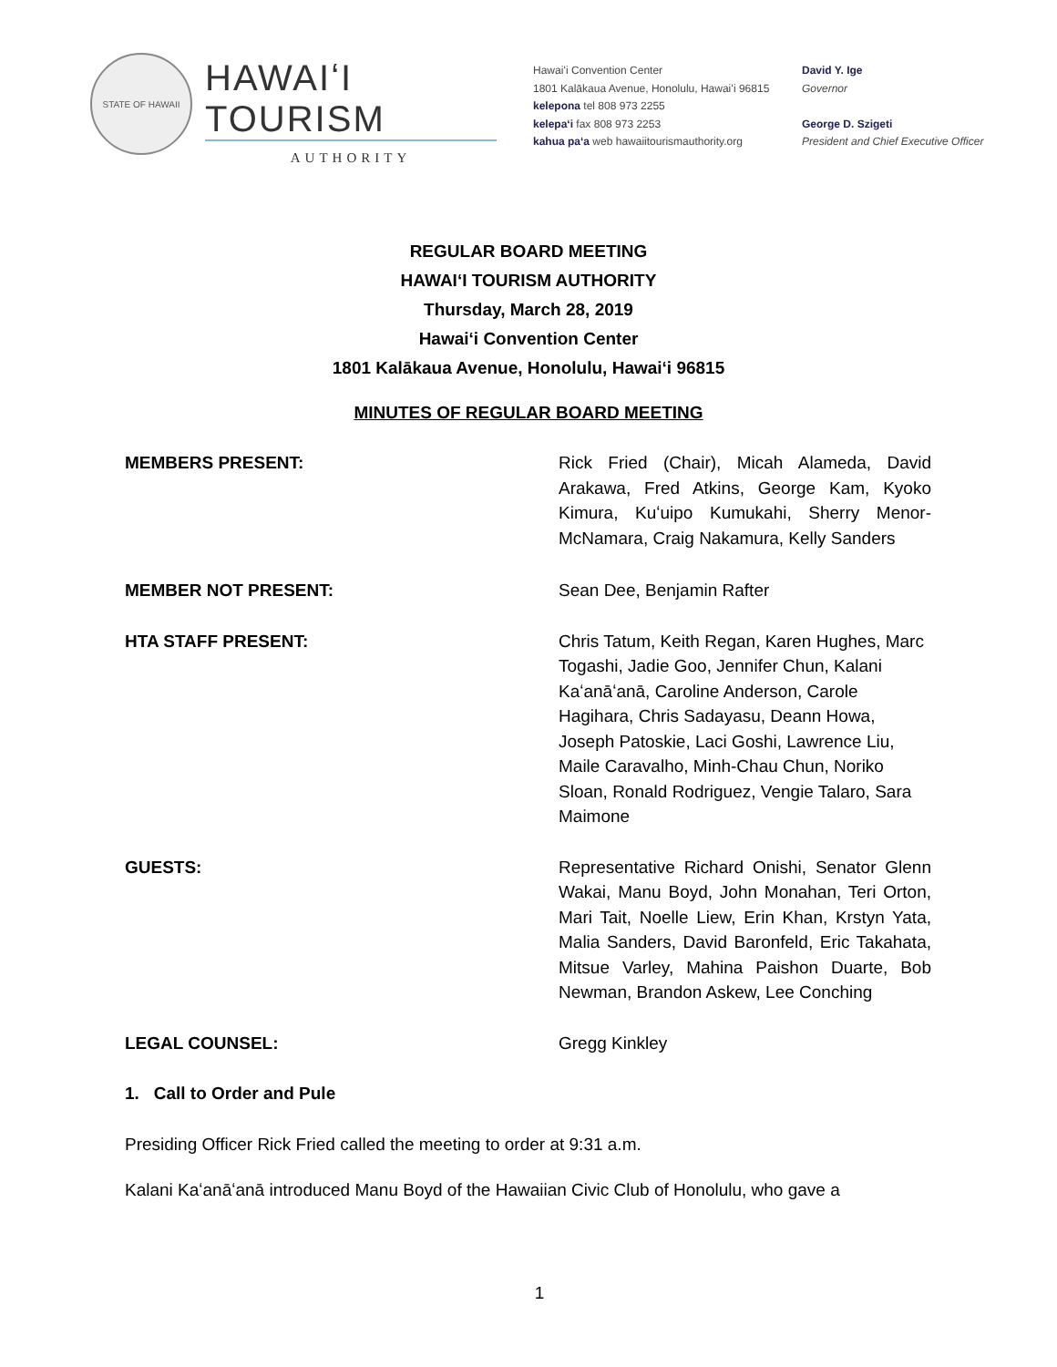STATE OF HAWAII
HAWAIʻI TOURISM
AUTHORITY
Hawaiʻi Convention Center
1801 Kalākaua Avenue, Honolulu, Hawaiʻi 96815
kelepona tel 808 973 2255
kelepaʻi fax 808 973 2253
kahua paʻa web hawaiitourismauthority.org
David Y. Ige
Governor
George D. Szigeti
President and Chief Executive Officer
REGULAR BOARD MEETING
HAWAIʻI TOURISM AUTHORITY
Thursday, March 28, 2019
Hawaiʻi Convention Center
1801 Kalākaua Avenue, Honolulu, Hawaiʻi 96815
MINUTES OF REGULAR BOARD MEETING
MEMBERS PRESENT: Rick Fried (Chair), Micah Alameda, David Arakawa, Fred Atkins, George Kam, Kyoko Kimura, Kuʻuipo Kumukahi, Sherry Menor-McNamara, Craig Nakamura, Kelly Sanders
MEMBER NOT PRESENT: Sean Dee, Benjamin Rafter
HTA STAFF PRESENT: Chris Tatum, Keith Regan, Karen Hughes, Marc Togashi, Jadie Goo, Jennifer Chun, Kalani Kaʻanāʻanā, Caroline Anderson, Carole Hagihara, Chris Sadayasu, Deann Howa, Joseph Patoskie, Laci Goshi, Lawrence Liu, Maile Caravalho, Minh-Chau Chun, Noriko Sloan, Ronald Rodriguez, Vengie Talaro, Sara Maimone
GUESTS: Representative Richard Onishi, Senator Glenn Wakai, Manu Boyd, John Monahan, Teri Orton, Mari Tait, Noelle Liew, Erin Khan, Krstyn Yata, Malia Sanders, David Baronfeld, Eric Takahata, Mitsue Varley, Mahina Paishon Duarte, Bob Newman, Brandon Askew, Lee Conching
LEGAL COUNSEL: Gregg Kinkley
1. Call to Order and Pule
Presiding Officer Rick Fried called the meeting to order at 9:31 a.m.
Kalani Kaʻanāʻanā introduced Manu Boyd of the Hawaiian Civic Club of Honolulu, who gave a
1